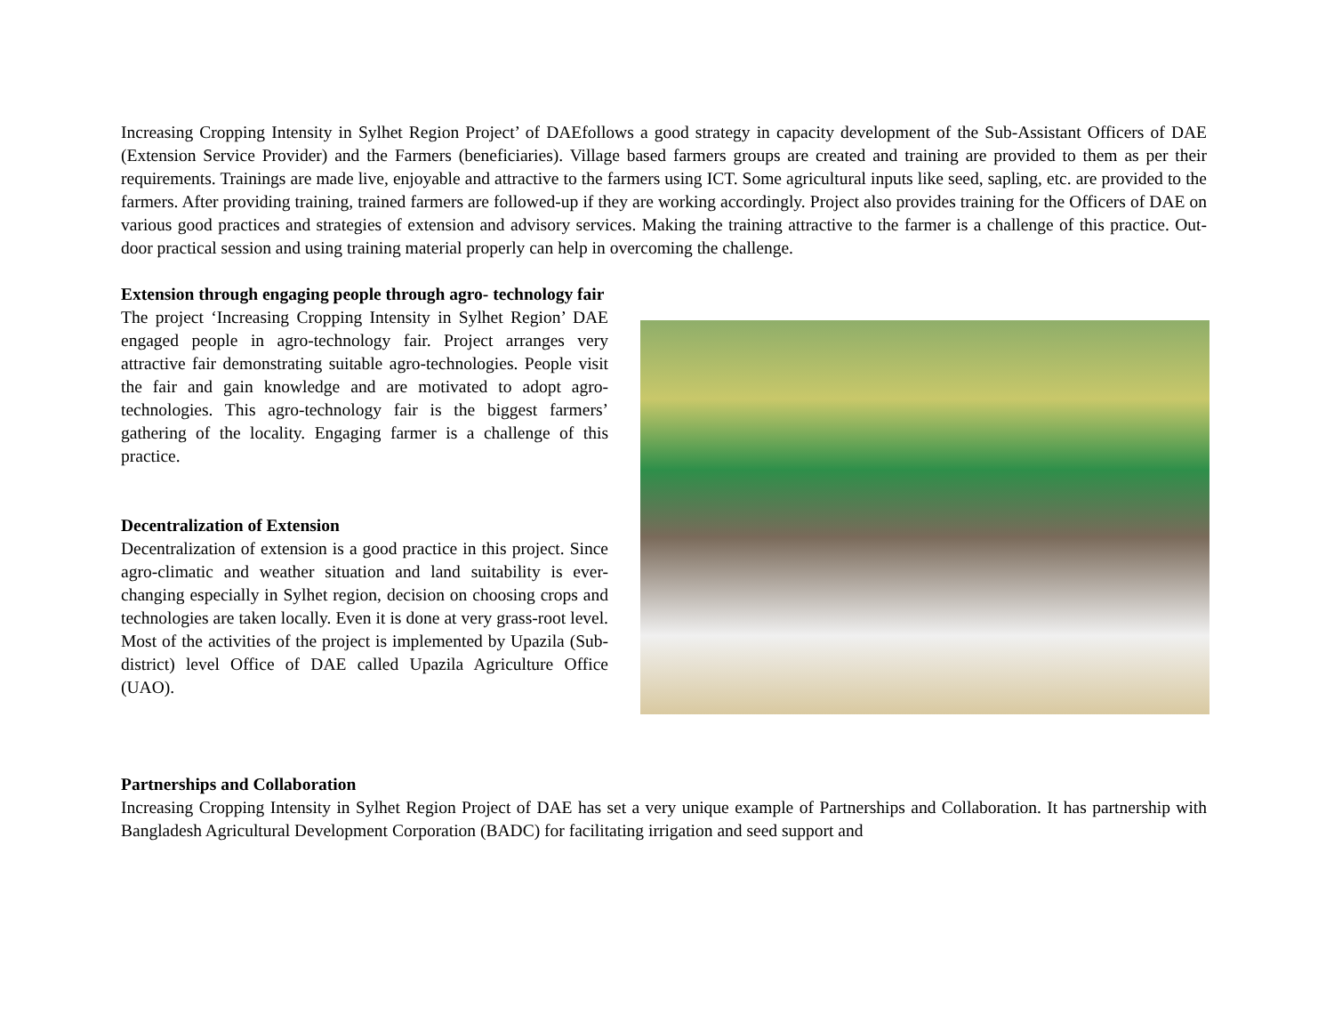Increasing Cropping Intensity in Sylhet Region Project’ of DAEfollows a good strategy in capacity development of the Sub-Assistant Officers of DAE (Extension Service Provider) and the Farmers (beneficiaries). Village based farmers groups are created and training are provided to them as per their requirements. Trainings are made live, enjoyable and attractive to the farmers using ICT. Some agricultural inputs like seed, sapling, etc. are provided to the farmers. After providing training, trained farmers are followed-up if they are working accordingly. Project also provides training for the Officers of DAE on various good practices and strategies of extension and advisory services. Making the training attractive to the farmer is a challenge of this practice. Out-door practical session and using training material properly can help in overcoming the challenge.
Extension through engaging people through agro- technology fair
The project ‘Increasing Cropping Intensity in Sylhet Region’ DAE engaged people in agro-technology fair. Project arranges very attractive fair demonstrating suitable agro-technologies. People visit the fair and gain knowledge and are motivated to adopt agro-technologies. This agro-technology fair is the biggest farmers’ gathering of the locality. Engaging farmer is a challenge of this practice.
Decentralization of Extension
Decentralization of extension is a good practice in this project. Since agro-climatic and weather situation and land suitability is ever-changing especially in Sylhet region, decision on choosing crops and technologies are taken locally. Even it is done at very grass-root level. Most of the activities of the project is implemented by Upazila (Sub-district) level Office of DAE called Upazila Agriculture Office (UAO).
Partnerships and Collaboration
Increasing Cropping Intensity in Sylhet Region Project of DAE has set a very unique example of Partnerships and Collaboration. It has partnership with Bangladesh Agricultural Development Corporation (BADC) for facilitating irrigation and seed support and